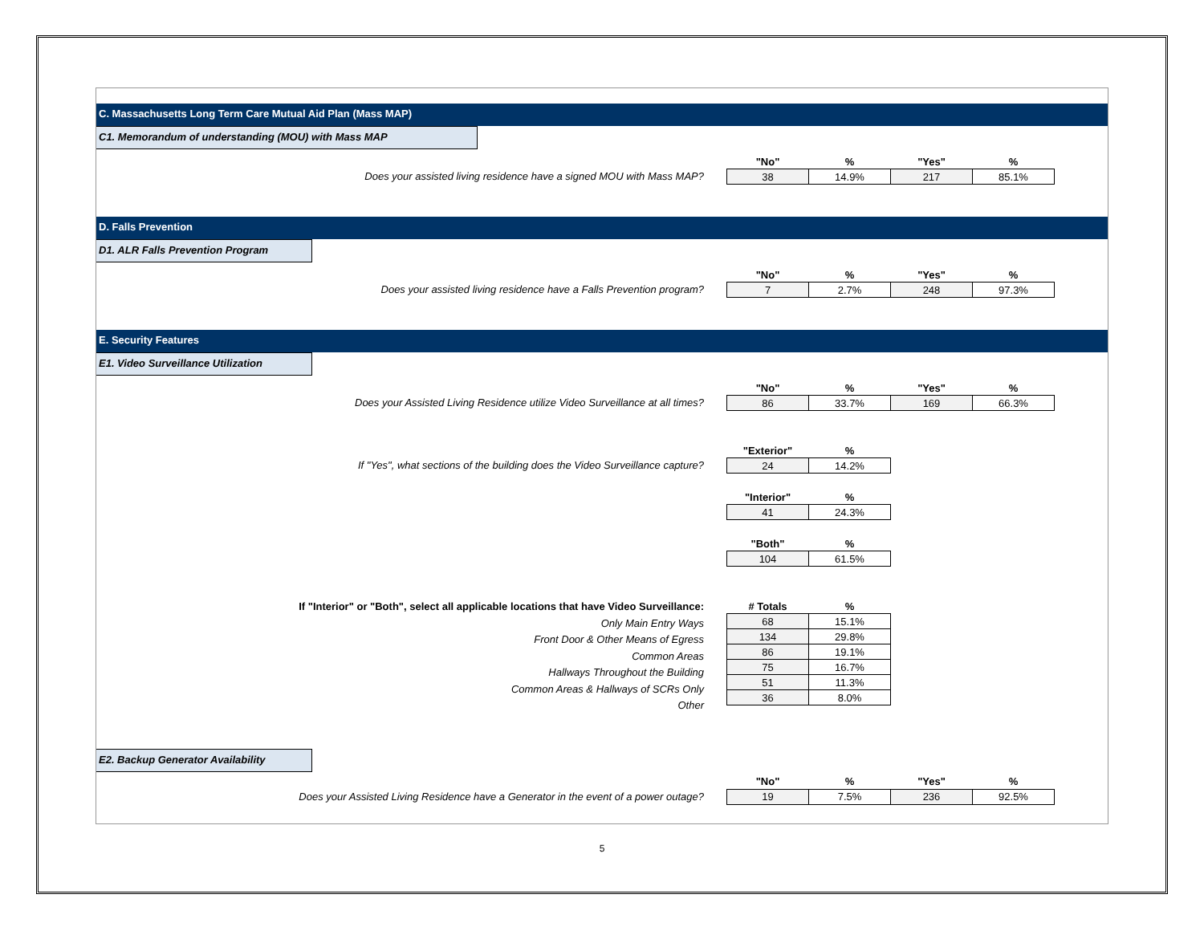C. Massachusetts Long Term Care Mutual Aid Plan (Mass MAP)
C1. Memorandum of understanding (MOU) with Mass MAP
Does your assisted living residence have a signed MOU with Mass MAP?
| "No" | % | "Yes" | % |
| --- | --- | --- | --- |
| 38 | 14.9% | 217 | 85.1% |
D. Falls Prevention
D1. ALR Falls Prevention Program
Does your assisted living residence have a Falls Prevention program?
| "No" | % | "Yes" | % |
| --- | --- | --- | --- |
| 7 | 2.7% | 248 | 97.3% |
E. Security Features
E1. Video Surveillance Utilization
Does your Assisted Living Residence utilize Video Surveillance at all times?
| "No" | % | "Yes" | % |
| --- | --- | --- | --- |
| 86 | 33.7% | 169 | 66.3% |
If "Yes", what sections of the building does the Video Surveillance capture?
| "Exterior" | % |
| --- | --- |
| 24 | 14.2% |
| "Interior" | % |
| --- | --- |
| 41 | 24.3% |
| "Both" | % |
| --- | --- |
| 104 | 61.5% |
If "Interior" or "Both", select all applicable locations that have Video Surveillance:
Only Main Entry Ways
Front Door & Other Means of Egress
Common Areas
Hallways Throughout the Building
Common Areas & Hallways of SCRs Only
Other
| # Totals | % |
| --- | --- |
| 68 | 15.1% |
| 134 | 29.8% |
| 86 | 19.1% |
| 75 | 16.7% |
| 51 | 11.3% |
| 36 | 8.0% |
E2. Backup Generator Availability
Does your Assisted Living Residence have a Generator in the event of a power outage?
| "No" | % | "Yes" | % |
| --- | --- | --- | --- |
| 19 | 7.5% | 236 | 92.5% |
5